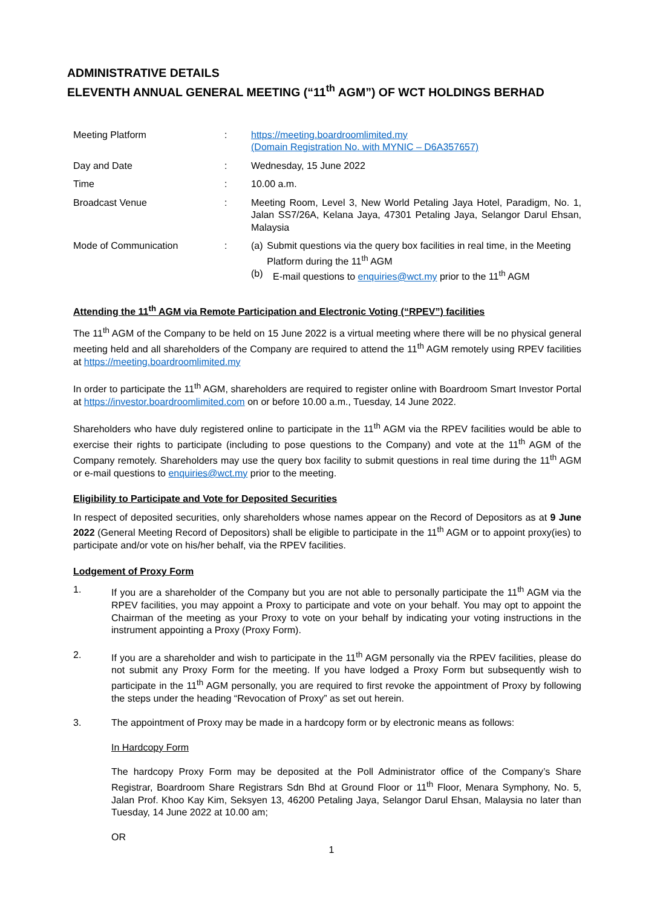ADMINISTRATIVE DETAILS
ELEVENTH ANNUAL GENERAL MEETING (“11<sup>th</sup> AGM”) OF WCT HOLDINGS BERHAD
| Meeting Platform | : | https://meeting.boardroomlimited.my (Domain Registration No. with MYNIC – D6A357657) |
| Day and Date | : | Wednesday, 15 June 2022 |
| Time | : | 10.00 a.m. |
| Broadcast Venue | : | Meeting Room, Level 3, New World Petaling Jaya Hotel, Paradigm, No. 1, Jalan SS7/26A, Kelana Jaya, 47301 Petaling Jaya, Selangor Darul Ehsan, Malaysia |
| Mode of Communication | : | (a) Submit questions via the query box facilities in real time, in the Meeting Platform during the 11<sup>th</sup> AGM (b) E-mail questions to enquiries@wct.my prior to the 11<sup>th</sup> AGM |
Attending the 11<sup>th</sup> AGM via Remote Participation and Electronic Voting (“RPEV”) facilities
The 11<sup>th</sup> AGM of the Company to be held on 15 June 2022 is a virtual meeting where there will be no physical general meeting held and all shareholders of the Company are required to attend the 11<sup>th</sup> AGM remotely using RPEV facilities at https://meeting.boardroomlimited.my
In order to participate the 11<sup>th</sup> AGM, shareholders are required to register online with Boardroom Smart Investor Portal at https://investor.boardroomlimited.com on or before 10.00 a.m., Tuesday, 14 June 2022.
Shareholders who have duly registered online to participate in the 11<sup>th</sup> AGM via the RPEV facilities would be able to exercise their rights to participate (including to pose questions to the Company) and vote at the 11<sup>th</sup> AGM of the Company remotely. Shareholders may use the query box facility to submit questions in real time during the 11<sup>th</sup> AGM or e-mail questions to enquiries@wct.my prior to the meeting.
Eligibility to Participate and Vote for Deposited Securities
In respect of deposited securities, only shareholders whose names appear on the Record of Depositors as at 9 June 2022 (General Meeting Record of Depositors) shall be eligible to participate in the 11<sup>th</sup> AGM or to appoint proxy(ies) to participate and/or vote on his/her behalf, via the RPEV facilities.
Lodgement of Proxy Form
1. If you are a shareholder of the Company but you are not able to personally participate the 11<sup>th</sup> AGM via the RPEV facilities, you may appoint a Proxy to participate and vote on your behalf. You may opt to appoint the Chairman of the meeting as your Proxy to vote on your behalf by indicating your voting instructions in the instrument appointing a Proxy (Proxy Form).
2. If you are a shareholder and wish to participate in the 11<sup>th</sup> AGM personally via the RPEV facilities, please do not submit any Proxy Form for the meeting. If you have lodged a Proxy Form but subsequently wish to participate in the 11<sup>th</sup> AGM personally, you are required to first revoke the appointment of Proxy by following the steps under the heading “Revocation of Proxy” as set out herein.
3. The appointment of Proxy may be made in a hardcopy form or by electronic means as follows:
In Hardcopy Form
The hardcopy Proxy Form may be deposited at the Poll Administrator office of the Company’s Share Registrar, Boardroom Share Registrars Sdn Bhd at Ground Floor or 11<sup>th</sup> Floor, Menara Symphony, No. 5, Jalan Prof. Khoo Kay Kim, Seksyen 13, 46200 Petaling Jaya, Selangor Darul Ehsan, Malaysia no later than Tuesday, 14 June 2022 at 10.00 am;
OR
1